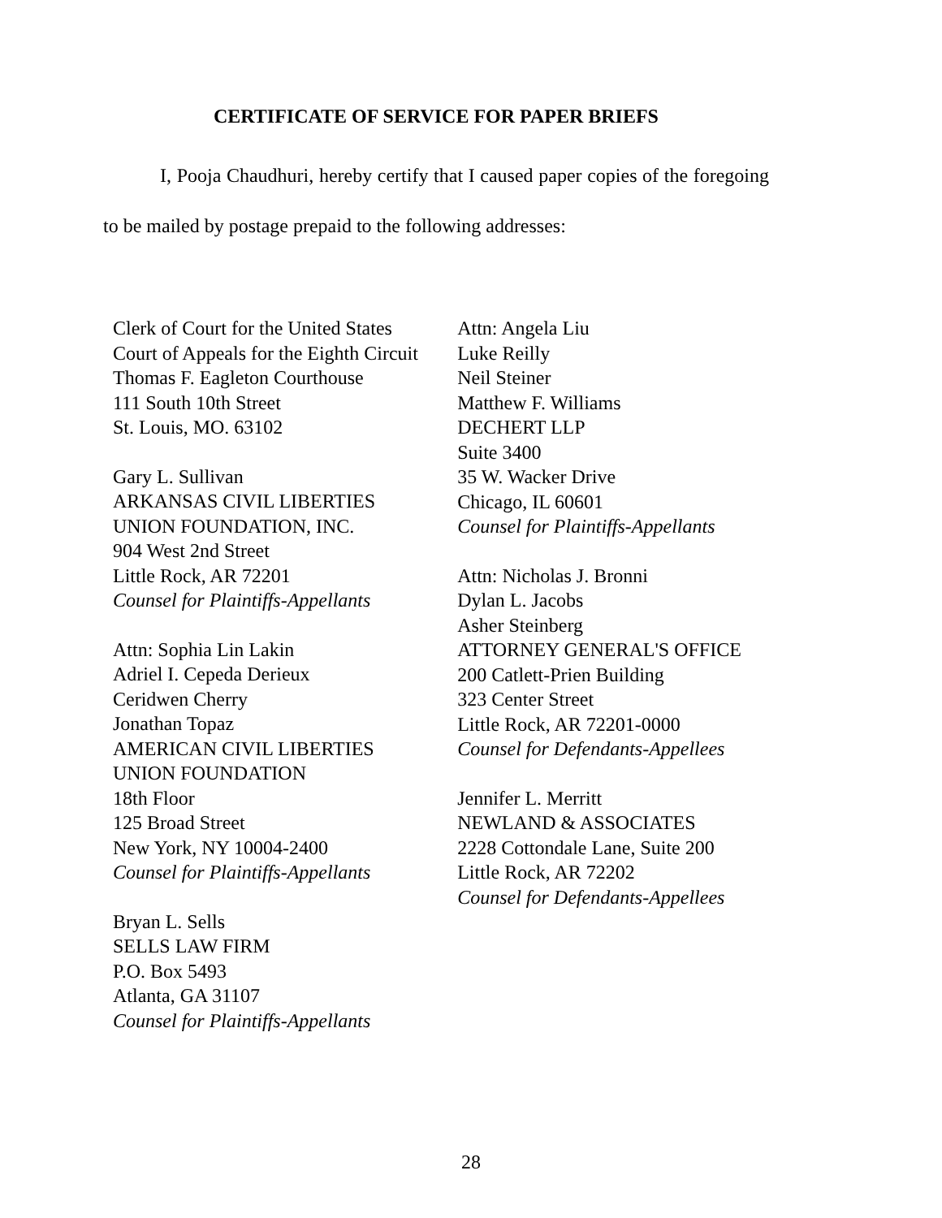CERTIFICATE OF SERVICE FOR PAPER BRIEFS
I, Pooja Chaudhuri, hereby certify that I caused paper copies of the foregoing to be mailed by postage prepaid to the following addresses:
Clerk of Court for the United States
Court of Appeals for the Eighth Circuit
Thomas F. Eagleton Courthouse
111 South 10th Street
St. Louis, MO. 63102
Gary L. Sullivan
ARKANSAS CIVIL LIBERTIES
UNION FOUNDATION, INC.
904 West 2nd Street
Little Rock, AR 72201
Counsel for Plaintiffs-Appellants
Attn: Sophia Lin Lakin
Adriel I. Cepeda Derieux
Ceridwen Cherry
Jonathan Topaz
AMERICAN CIVIL LIBERTIES
UNION FOUNDATION
18th Floor
125 Broad Street
New York, NY 10004-2400
Counsel for Plaintiffs-Appellants
Bryan L. Sells
SELLS LAW FIRM
P.O. Box 5493
Atlanta, GA 31107
Counsel for Plaintiffs-Appellants
Attn: Angela Liu
Luke Reilly
Neil Steiner
Matthew F. Williams
DECHERT LLP
Suite 3400
35 W. Wacker Drive
Chicago, IL 60601
Counsel for Plaintiffs-Appellants
Attn: Nicholas J. Bronni
Dylan L. Jacobs
Asher Steinberg
ATTORNEY GENERAL'S OFFICE
200 Catlett-Prien Building
323 Center Street
Little Rock, AR 72201-0000
Counsel for Defendants-Appellees
Jennifer L. Merritt
NEWLAND & ASSOCIATES
2228 Cottondale Lane, Suite 200
Little Rock, AR 72202
Counsel for Defendants-Appellees
28